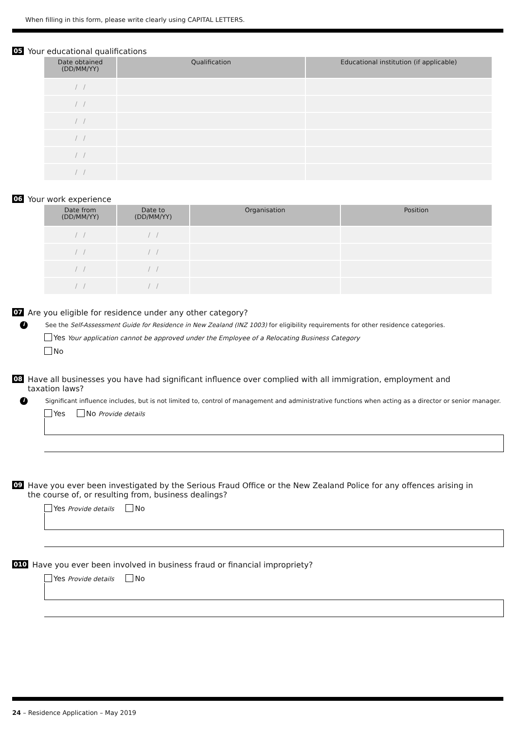When filling in this form, please write clearly using CAPITAL LETTERS.
05 Your educational qualifications
| Date obtained (DD/MM/YY) | Qualification | Educational institution (if applicable) |
| --- | --- | --- |
| / / | | |
| / / | | |
| / / | | |
| / / | | |
| / / | | |
| / / | | |
06 Your work experience
| Date from (DD/MM/YY) | Date to (DD/MM/YY) | Organisation | Position |
| --- | --- | --- | --- |
| / / | / / | | |
| / / | / / | | |
| / / | / / | | |
| / / | / / | | |
07 Are you eligible for residence under any other category?
i See the Self-Assessment Guide for Residence in New Zealand (INZ 1003) for eligibility requirements for other residence categories.
Yes Your application cannot be approved under the Employee of a Relocating Business Category
No
08 Have all businesses you have had significant influence over complied with all immigration, employment and taxation laws?
i Significant influence includes, but is not limited to, control of management and administrative functions when acting as a director or senior manager.
Yes No Provide details
09 Have you ever been investigated by the Serious Fraud Office or the New Zealand Police for any offences arising in the course of, or resulting from, business dealings?
Yes Provide details No
010 Have you ever been involved in business fraud or financial impropriety?
Yes Provide details No
24 – Residence Application – May 2019